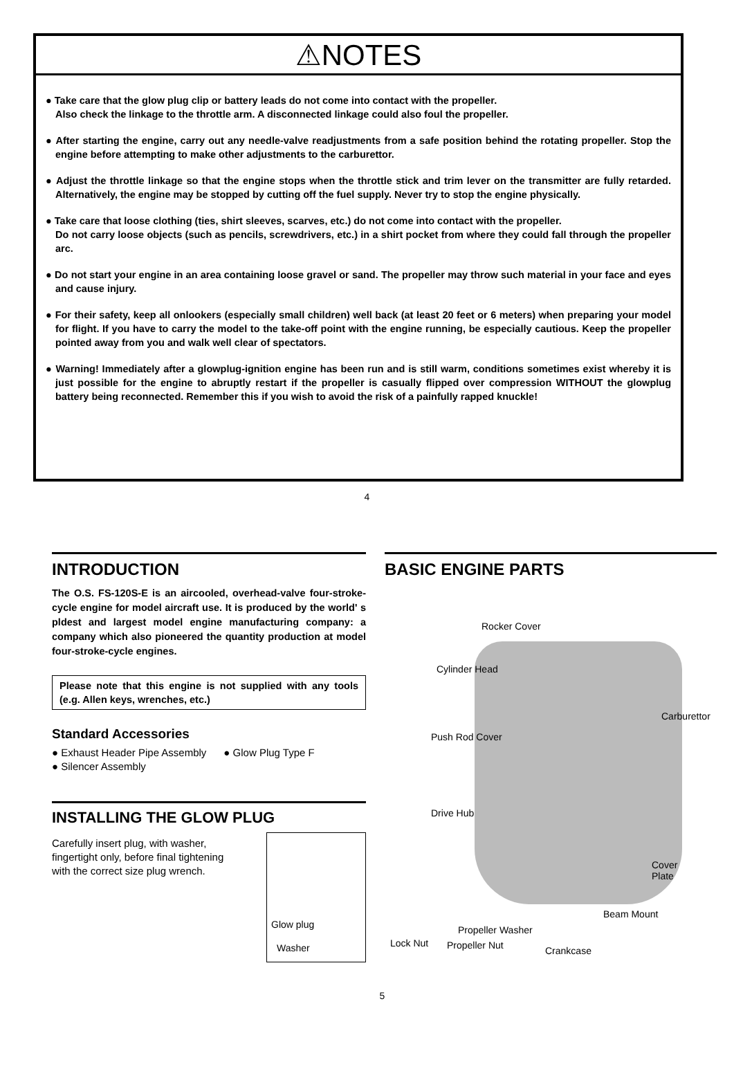⚠NOTES
● Take care that the glow plug clip or battery leads do not come into contact with the propeller.
Also check the linkage to the throttle arm. A disconnected linkage could also foul the propeller.
● After starting the engine, carry out any needle-valve readjustments from a safe position behind the rotating propeller. Stop the engine before attempting to make other adjustments to the carburettor.
● Adjust the throttle linkage so that the engine stops when the throttle stick and trim lever on the transmitter are fully retarded. Alternatively, the engine may be stopped by cutting off the fuel supply. Never try to stop the engine physically.
● Take care that loose clothing (ties, shirt sleeves, scarves, etc.) do not come into contact with the propeller.
Do not carry loose objects (such as pencils, screwdrivers, etc.) in a shirt pocket from where they could fall through the propeller arc.
● Do not start your engine in an area containing loose gravel or sand. The propeller may throw such material in your face and eyes and cause injury.
● For their safety, keep all onlookers (especially small children) well back (at least 20 feet or 6 meters) when preparing your model for flight. If you have to carry the model to the take-off point with the engine running, be especially cautious. Keep the propeller pointed away from you and walk well clear of spectators.
● Warning! Immediately after a glowplug-ignition engine has been run and is still warm, conditions sometimes exist whereby it is just possible for the engine to abruptly restart if the propeller is casually flipped over compression WITHOUT the glowplug battery being reconnected. Remember this if you wish to avoid the risk of a painfully rapped knuckle!
4
INTRODUCTION
The O.S. FS-120S-E is an aircooled, overhead-valve four-stroke-cycle engine for model aircraft use. It is produced by the world' s pldest and largest model engine manufacturing company: a company which also pioneered the quantity production at model four-stroke-cycle engines.
Please note that this engine is not supplied with any tools (e.g. Allen keys, wrenches, etc.)
Standard Accessories
● Exhaust Header Pipe Assembly ● Glow Plug Type F
● Silencer Assembly
INSTALLING THE GLOW PLUG
Carefully insert plug, with washer, fingertight only, before final tightening with the correct size plug wrench.
Glow plug
Washer
BASIC ENGINE PARTS
Rocker Cover
Cylinder Head
Carburettor
Push Rod Cover
Drive Hub
Cover Plate
Beam Mount
Propeller Washer
Lock Nut Propeller Nut Crankcase
5